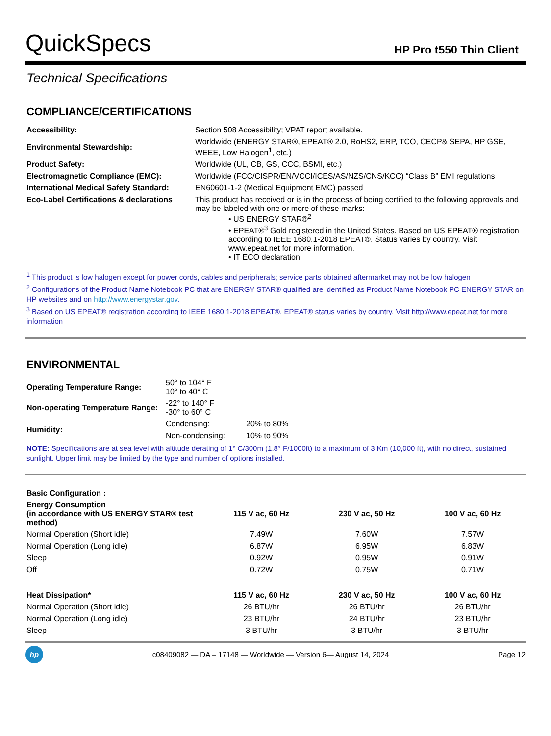QuickSpecs
HP Pro t550 Thin Client
Technical Specifications
COMPLIANCE/CERTIFICATIONS
| Accessibility: | Section 508 Accessibility; VPAT report available. |
| Environmental Stewardship: | Worldwide (ENERGY STAR®, EPEAT® 2.0, RoHS2, ERP, TCO, CECP& SEPA, HP GSE, WEEE, Low Halogen<sup>1</sup>, etc.) |
| Product Safety: | Worldwide (UL, CB, GS, CCC, BSMI, etc.) |
| Electromagnetic Compliance (EMC): | Worldwide (FCC/CISPR/EN/VCCI/ICES/AS/NZS/CNS/KCC) “Class B” EMI regulations |
| International Medical Safety Standard: | EN60601-1-2 (Medical Equipment EMC) passed |
| Eco-Label Certifications & declarations | This product has received or is in the process of being certified to the following approvals and may be labeled with one or more of these marks: • US ENERGY STAR®<sup>2</sup> • EPEAT®<sup>3</sup> Gold registered in the United States. Based on US EPEAT® registration according to IEEE 1680.1-2018 EPEAT®. Status varies by country. Visit www.epeat.net for more information. • IT ECO declaration |
<sup>1</sup> This product is low halogen except for power cords, cables and peripherals; service parts obtained aftermarket may not be low halogen
<sup>2</sup> Configurations of the Product Name Notebook PC that are ENERGY STAR® qualified are identified as Product Name Notebook PC ENERGY STAR on HP websites and on http://www.energystar.gov.
<sup>3</sup> Based on US EPEAT® registration according to IEEE 1680.1-2018 EPEAT®. EPEAT® status varies by country. Visit http://www.epeat.net for more information
ENVIRONMENTAL
| Operating Temperature Range: | 50° to 104° F 10° to 40° C | |
| Non-operating Temperature Range: | -22° to 140° F -30° to 60° C | |
| Humidity: | Condensing: | 20% to 80% |
| | Non-condensing: | 10% to 90% |
NOTE: Specifications are at sea level with altitude derating of 1° C/300m (1.8° F/1000ft) to a maximum of 3 Km (10,000 ft), with no direct, sustained sunlight. Upper limit may be limited by the type and number of options installed.
| Basic Configuration : | | | |
| --- | --- | --- | --- |
| Energy Consumption (in accordance with US ENERGY STAR® test method) | 115 V ac, 60 Hz | 230 V ac, 50 Hz | 100 V ac, 60 Hz |
| Normal Operation (Short idle) | 7.49W | 7.60W | 7.57W |
| Normal Operation (Long idle) | 6.87W | 6.95W | 6.83W |
| Sleep | 0.92W | 0.95W | 0.91W |
| Off | 0.72W | 0.75W | 0.71W |
| Heat Dissipation* | 115 V ac, 60 Hz | 230 V ac, 50 Hz | 100 V ac, 60 Hz |
| Normal Operation (Short idle) | 26 BTU/hr | 26 BTU/hr | 26 BTU/hr |
| Normal Operation (Long idle) | 23 BTU/hr | 24 BTU/hr | 23 BTU/hr |
| Sleep | 3 BTU/hr | 3 BTU/hr | 3 BTU/hr |
hp
c08409082 — DA – 17148 — Worldwide — Version 6— August 14, 2024
Page 12